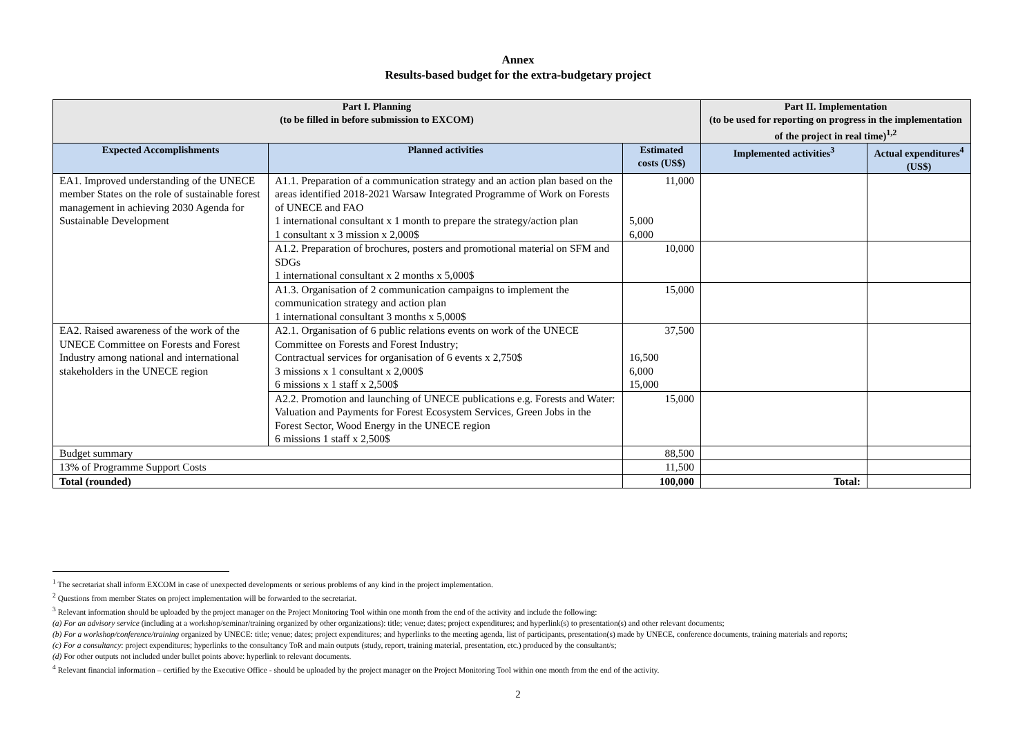Annex
Results-based budget for the extra-budgetary project
| Part I. Planning (to be filled in before submission to EXCOM) | | | Part II. Implementation (to be used for reporting on progress in the implementation of the project in real time)<sup>1,2</sup> | |
| --- | --- | --- | --- | --- |
| Expected Accomplishments | Planned activities | Estimated costs (US$) | Implemented activities<sup>3</sup> | Actual expenditures<sup>4</sup> (US$) |
| EA1. Improved understanding of the UNECE member States on the role of sustainable forest management in achieving 2030 Agenda for Sustainable Development | A1.1. Preparation of a communication strategy and an action plan based on the areas identified 2018-2021 Warsaw Integrated Programme of Work on Forests of UNECE and FAO 1 international consultant x 1 month to prepare the strategy/action plan 1 consultant x 3 mission x 2,000$ | 11,000 5,000 6,000 | | |
| | A1.2. Preparation of brochures, posters and promotional material on SFM and SDGs 1 international consultant x 2 months x 5,000$ | 10,000 | | |
| | A1.3. Organisation of 2 communication campaigns to implement the communication strategy and action plan 1 international consultant 3 months x 5,000$ | 15,000 | | |
| EA2. Raised awareness of the work of the UNECE Committee on Forests and Forest Industry among national and international stakeholders in the UNECE region | A2.1. Organisation of 6 public relations events on work of the UNECE Committee on Forests and Forest Industry; Contractual services for organisation of 6 events x 2,750$ 3 missions x 1 consultant x 2,000$ 6 missions x 1 staff x 2,500$ | 37,500 16,500 6,000 15,000 | | |
| | A2.2. Promotion and launching of UNECE publications e.g. Forests and Water: Valuation and Payments for Forest Ecosystem Services, Green Jobs in the Forest Sector, Wood Energy in the UNECE region 6 missions 1 staff x 2,500$ | 15,000 | | |
| Budget summary | | 88,500 | | |
| 13% of Programme Support Costs | | 11,500 | | |
| Total (rounded) | | 100,000 | Total: | |
<sup>1</sup> The secretariat shall inform EXCOM in case of unexpected developments or serious problems of any kind in the project implementation.
<sup>2</sup> Questions from member States on project implementation will be forwarded to the secretariat.
<sup>3</sup> Relevant information should be uploaded by the project manager on the Project Monitoring Tool within one month from the end of the activity and include the following:
(a) For an advisory service (including at a workshop/seminar/training organized by other organizations): title; venue; dates; project expenditures; and hyperlink(s) to presentation(s) and other relevant documents;
(b) For a workshop/conference/training organized by UNECE: title; venue; dates; project expenditures; and hyperlinks to the meeting agenda, list of participants, presentation(s) made by UNECE, conference documents, training materials and reports;
(c) For a consultancy: project expenditures; hyperlinks to the consultancy ToR and main outputs (study, report, training material, presentation, etc.) produced by the consultant/s;
(d) For other outputs not included under bullet points above: hyperlink to relevant documents.
<sup>4</sup> Relevant financial information – certified by the Executive Office - should be uploaded by the project manager on the Project Monitoring Tool within one month from the end of the activity.
2